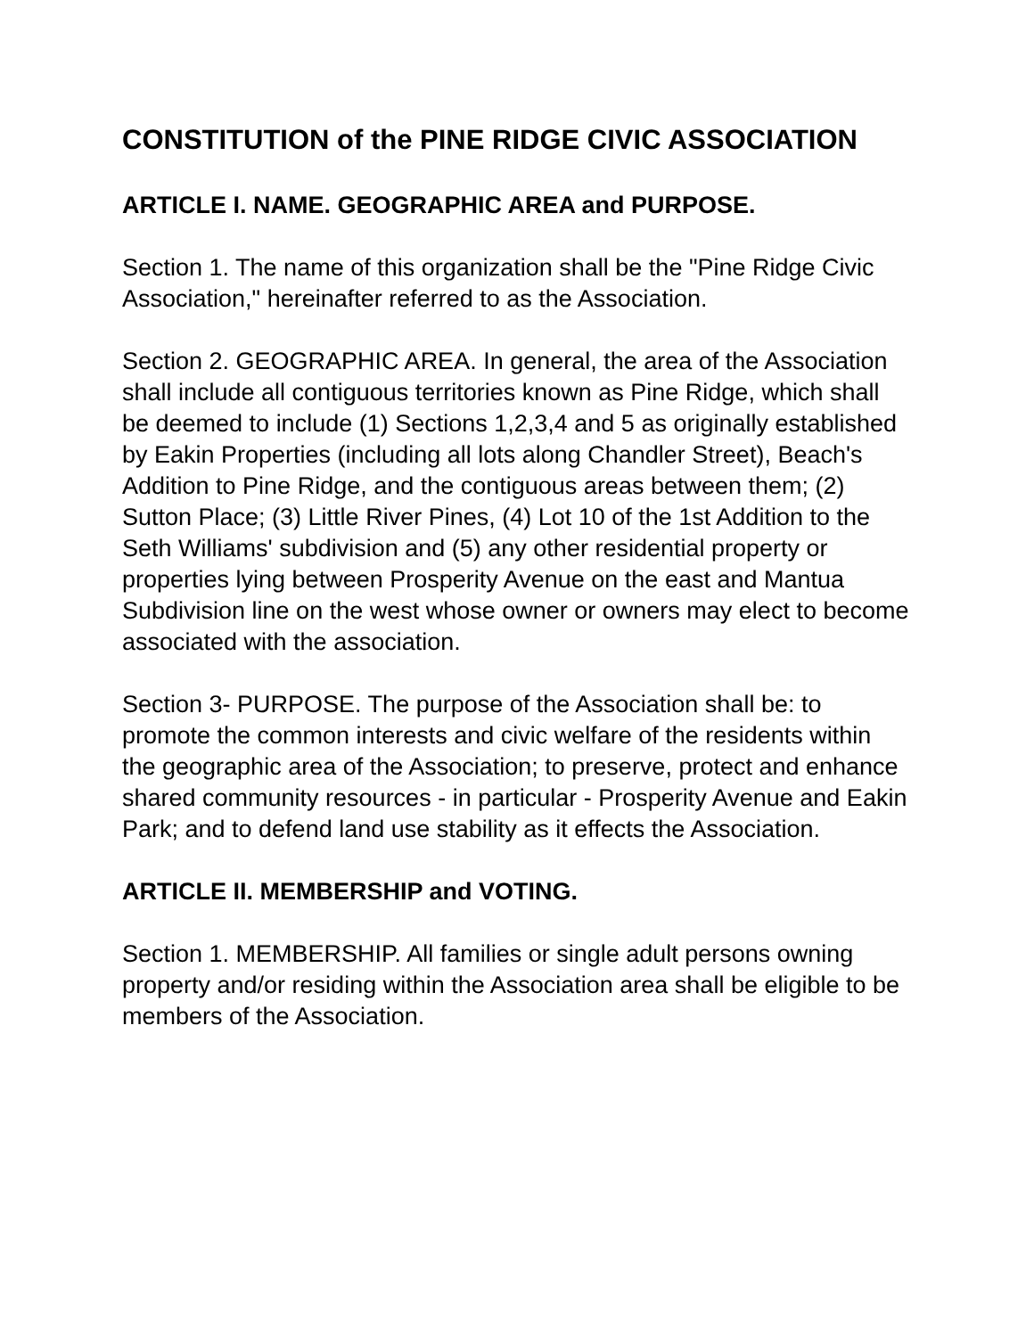CONSTITUTION of the PINE RIDGE CIVIC ASSOCIATION
ARTICLE I. NAME. GEOGRAPHIC AREA and PURPOSE.
Section 1. The name of this organization shall be the "Pine Ridge Civic Association," hereinafter referred to as the Association.
Section 2. GEOGRAPHIC AREA. In general, the area of the Association shall include all contiguous territories known as Pine Ridge, which shall be deemed to include (1) Sections 1,2,3,4 and 5 as originally established by Eakin Properties (including all lots along Chandler Street), Beach's Addition to Pine Ridge, and the contiguous areas between them; (2) Sutton Place; (3) Little River Pines, (4) Lot 10 of the 1st Addition to the Seth Williams' subdivision and (5) any other residential property or properties lying between Prosperity Avenue on the east and Mantua Subdivision line on the west whose owner or owners may elect to become associated with the association.
Section 3- PURPOSE. The purpose of the Association shall be: to promote the common interests and civic welfare of the residents within the geographic area of the Association; to preserve, protect and enhance shared community resources - in particular - Prosperity Avenue and Eakin Park; and to defend land use stability as it effects the Association.
ARTICLE II. MEMBERSHIP and VOTING.
Section 1. MEMBERSHIP. All families or single adult persons owning property and/or residing within the Association area shall be eligible to be members of the Association.